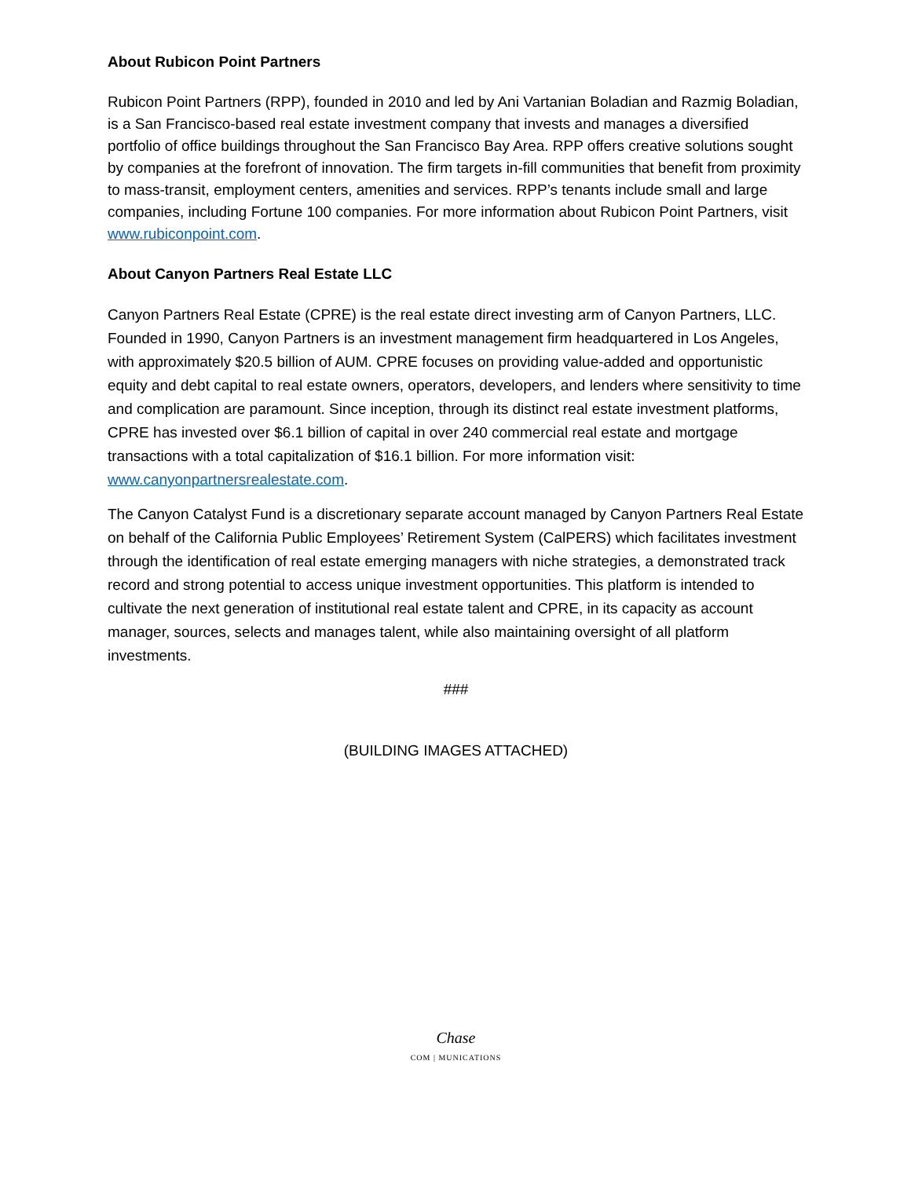About Rubicon Point Partners
Rubicon Point Partners (RPP), founded in 2010 and led by Ani Vartanian Boladian and Razmig Boladian, is a San Francisco-based real estate investment company that invests and manages a diversified portfolio of office buildings throughout the San Francisco Bay Area. RPP offers creative solutions sought by companies at the forefront of innovation. The firm targets in-fill communities that benefit from proximity to mass-transit, employment centers, amenities and services. RPP’s tenants include small and large companies, including Fortune 100 companies. For more information about Rubicon Point Partners, visit www.rubiconpoint.com.
About Canyon Partners Real Estate LLC
Canyon Partners Real Estate (CPRE) is the real estate direct investing arm of Canyon Partners, LLC. Founded in 1990, Canyon Partners is an investment management firm headquartered in Los Angeles, with approximately $20.5 billion of AUM. CPRE focuses on providing value-added and opportunistic equity and debt capital to real estate owners, operators, developers, and lenders where sensitivity to time and complication are paramount. Since inception, through its distinct real estate investment platforms, CPRE has invested over $6.1 billion of capital in over 240 commercial real estate and mortgage transactions with a total capitalization of $16.1 billion. For more information visit: www.canyonpartnersrealestate.com.
The Canyon Catalyst Fund is a discretionary separate account managed by Canyon Partners Real Estate on behalf of the California Public Employees’ Retirement System (CalPERS) which facilitates investment through the identification of real estate emerging managers with niche strategies, a demonstrated track record and strong potential to access unique investment opportunities. This platform is intended to cultivate the next generation of institutional real estate talent and CPRE, in its capacity as account manager, sources, selects and manages talent, while also maintaining oversight of all platform investments.
###
(BUILDING IMAGES ATTACHED)
Chase
COM | MUNICATIONS